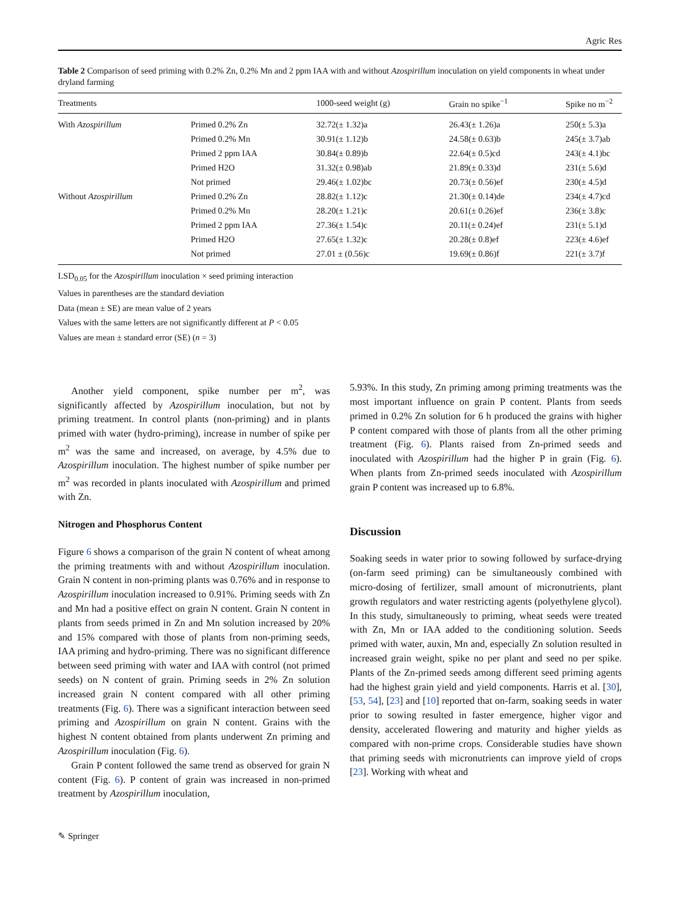Agric Res
Table 2 Comparison of seed priming with 0.2% Zn, 0.2% Mn and 2 ppm IAA with and without Azospirillum inoculation on yield components in wheat under dryland farming
| Treatments | | 1000-seed weight (g) | Grain no spike<sup>−1</sup> | Spike no m<sup>−2</sup> |
| --- | --- | --- | --- | --- |
| With Azospirillum | Primed 0.2% Zn | 32.72(± 1.32)a | 26.43(± 1.26)a | 250(± 5.3)a |
| | Primed 0.2% Mn | 30.91(± 1.12)b | 24.58(± 0.63)b | 245(± 3.7)ab |
| | Primed 2 ppm IAA | 30.84(± 0.89)b | 22.64(± 0.5)cd | 243(± 4.1)bc |
| | Primed H2O | 31.32(± 0.98)ab | 21.89(± 0.33)d | 231(± 5.6)d |
| | Not primed | 29.46(± 1.02)bc | 20.73(± 0.56)ef | 230(± 4.5)d |
| Without Azospirillum | Primed 0.2% Zn | 28.82(± 1.12)c | 21.30(± 0.14)de | 234(± 4.7)cd |
| | Primed 0.2% Mn | 28.20(± 1.21)c | 20.61(± 0.26)ef | 236(± 3.8)c |
| | Primed 2 ppm IAA | 27.36(± 1.54)c | 20.11(± 0.24)ef | 231(± 5.1)d |
| | Primed H2O | 27.65(± 1.32)c | 20.28(± 0.8)ef | 223(± 4.6)ef |
| | Not primed | 27.01 ± (0.56)c | 19.69(± 0.86)f | 221(± 3.7)f |
LSD<sub>0.05</sub> for the Azospirillum inoculation × seed priming interaction
Values in parentheses are the standard deviation
Data (mean ± SE) are mean value of 2 years
Values with the same letters are not significantly different at P < 0.05
Values are mean ± standard error (SE) (n = 3)
Another yield component, spike number per m<sup>2</sup>, was significantly affected by Azospirillum inoculation, but not by priming treatment. In control plants (non-priming) and in plants primed with water (hydro-priming), increase in number of spike per m<sup>2</sup> was the same and increased, on average, by 4.5% due to Azospirillum inoculation. The highest number of spike number per m<sup>2</sup> was recorded in plants inoculated with Azospirillum and primed with Zn.
Nitrogen and Phosphorus Content
Figure 6 shows a comparison of the grain N content of wheat among the priming treatments with and without Azospirillum inoculation. Grain N content in non-priming plants was 0.76% and in response to Azospirillum inoculation increased to 0.91%. Priming seeds with Zn and Mn had a positive effect on grain N content. Grain N content in plants from seeds primed in Zn and Mn solution increased by 20% and 15% compared with those of plants from non-priming seeds, IAA priming and hydro-priming. There was no significant difference between seed priming with water and IAA with control (not primed seeds) on N content of grain. Priming seeds in 2% Zn solution increased grain N content compared with all other priming treatments (Fig. 6). There was a significant interaction between seed priming and Azospirillum on grain N content. Grains with the highest N content obtained from plants underwent Zn priming and Azospirillum inoculation (Fig. 6).
Grain P content followed the same trend as observed for grain N content (Fig. 6). P content of grain was increased in non-primed treatment by Azospirillum inoculation,
5.93%. In this study, Zn priming among priming treatments was the most important influence on grain P content. Plants from seeds primed in 0.2% Zn solution for 6 h produced the grains with higher P content compared with those of plants from all the other priming treatment (Fig. 6). Plants raised from Zn-primed seeds and inoculated with Azospirillum had the higher P in grain (Fig. 6). When plants from Zn-primed seeds inoculated with Azospirillum grain P content was increased up to 6.8%.
Discussion
Soaking seeds in water prior to sowing followed by surface-drying (on-farm seed priming) can be simultaneously combined with micro-dosing of fertilizer, small amount of micronutrients, plant growth regulators and water restricting agents (polyethylene glycol). In this study, simultaneously to priming, wheat seeds were treated with Zn, Mn or IAA added to the conditioning solution. Seeds primed with water, auxin, Mn and, especially Zn solution resulted in increased grain weight, spike no per plant and seed no per spike. Plants of the Zn-primed seeds among different seed priming agents had the highest grain yield and yield components. Harris et al. [30], [53, 54], [23] and [10] reported that on-farm, soaking seeds in water prior to sowing resulted in faster emergence, higher vigor and density, accelerated flowering and maturity and higher yields as compared with non-prime crops. Considerable studies have shown that priming seeds with micronutrients can improve yield of crops [23]. Working with wheat and
✎ Springer